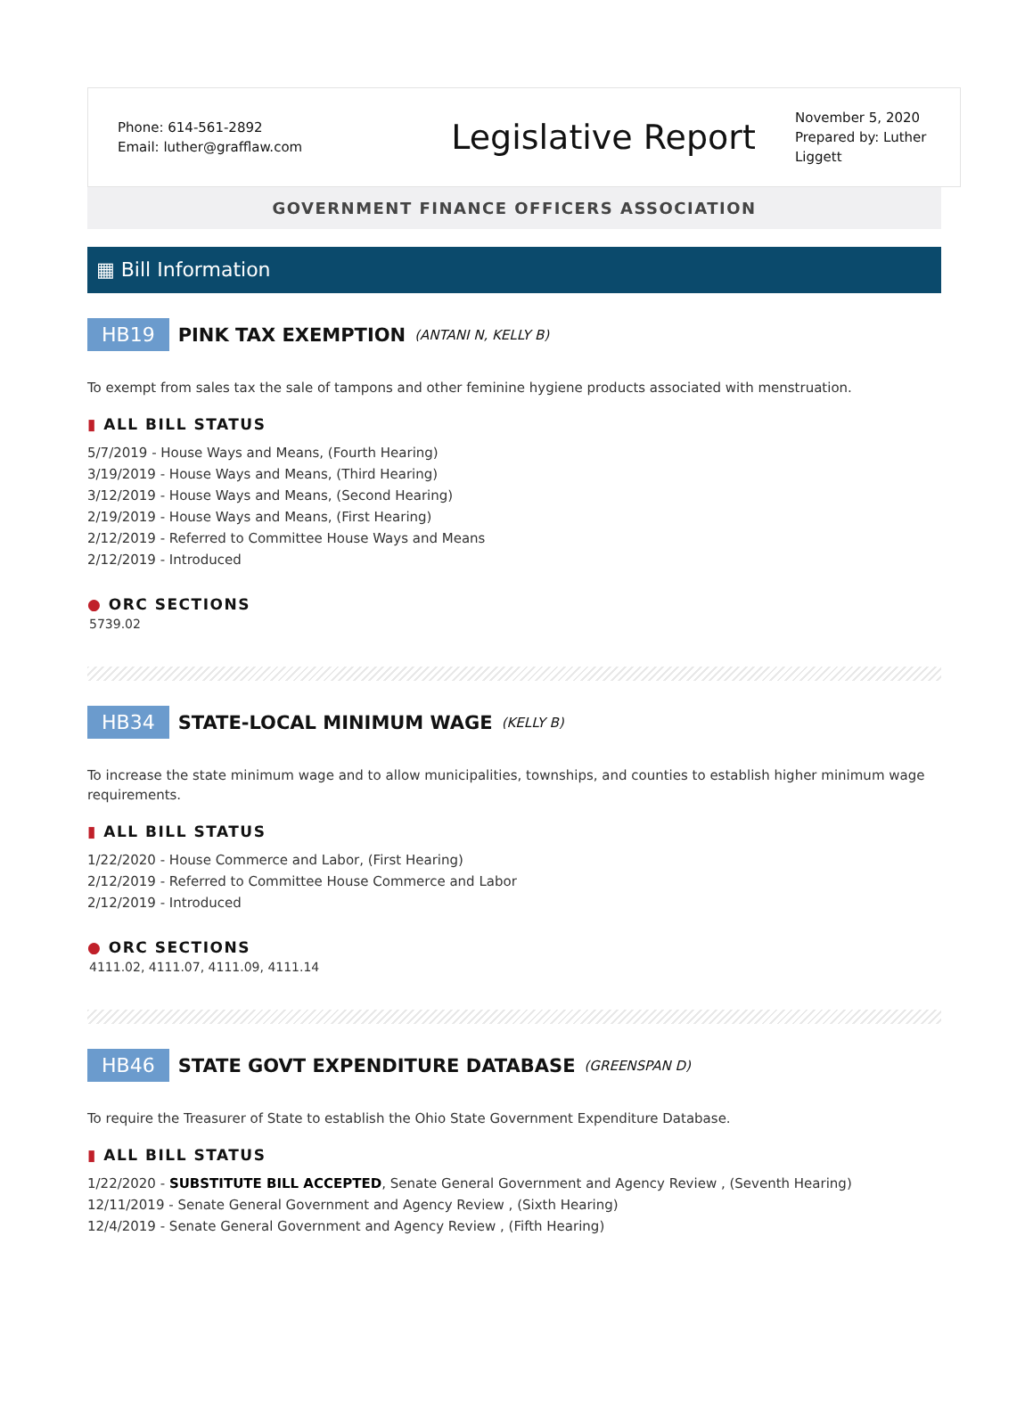Phone: 614-561-2892
Email: luther@grafflaw.com
Legislative Report
November 5, 2020
Prepared by: Luther Liggett
GOVERNMENT FINANCE OFFICERS ASSOCIATION
▦ Bill Information
HB19 PINK TAX EXEMPTION (ANTANI N, KELLY B)
To exempt from sales tax the sale of tampons and other feminine hygiene products associated with menstruation.
▮ ALL BILL STATUS
5/7/2019 - House Ways and Means, (Fourth Hearing)
3/19/2019 - House Ways and Means, (Third Hearing)
3/12/2019 - House Ways and Means, (Second Hearing)
2/19/2019 - House Ways and Means, (First Hearing)
2/12/2019 - Referred to Committee House Ways and Means
2/12/2019 - Introduced
● ORC SECTIONS
5739.02
HB34 STATE-LOCAL MINIMUM WAGE (KELLY B)
To increase the state minimum wage and to allow municipalities, townships, and counties to establish higher minimum wage requirements.
▮ ALL BILL STATUS
1/22/2020 - House Commerce and Labor, (First Hearing)
2/12/2019 - Referred to Committee House Commerce and Labor
2/12/2019 - Introduced
● ORC SECTIONS
4111.02, 4111.07, 4111.09, 4111.14
HB46 STATE GOVT EXPENDITURE DATABASE (GREENSPAN D)
To require the Treasurer of State to establish the Ohio State Government Expenditure Database.
▮ ALL BILL STATUS
1/22/2020 - SUBSTITUTE BILL ACCEPTED, Senate General Government and Agency Review , (Seventh Hearing)
12/11/2019 - Senate General Government and Agency Review , (Sixth Hearing)
12/4/2019 - Senate General Government and Agency Review , (Fifth Hearing)